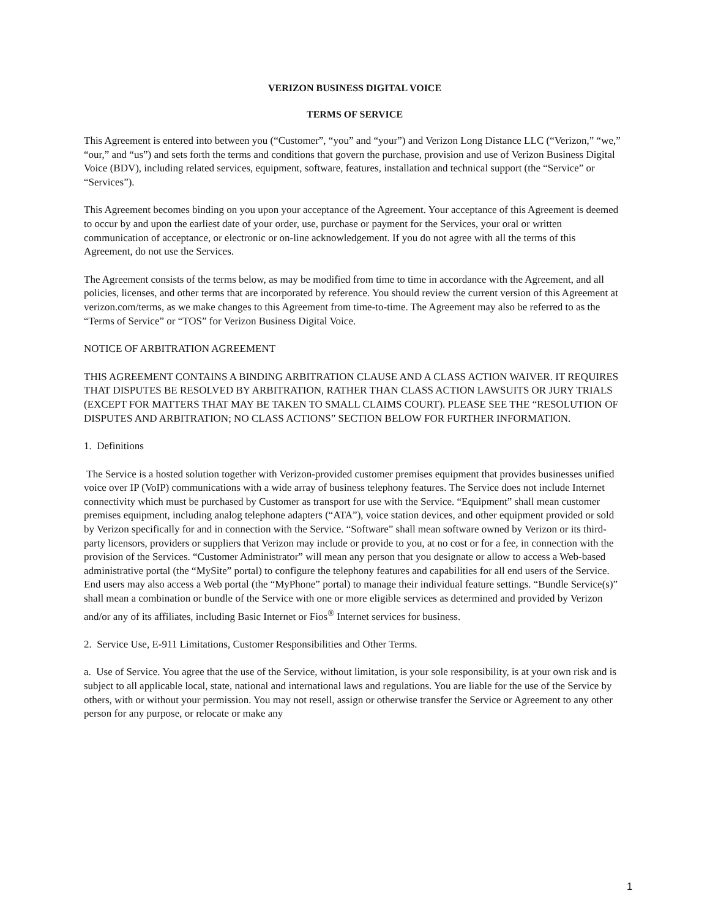VERIZON BUSINESS DIGITAL VOICE
TERMS OF SERVICE
This Agreement is entered into between you (“Customer”, “you” and “your”) and Verizon Long Distance LLC (“Verizon,” “we,” “our,” and “us”) and sets forth the terms and conditions that govern the purchase, provision and use of Verizon Business Digital Voice (BDV), including related services, equipment, software, features, installation and technical support (the “Service” or “Services”).
This Agreement becomes binding on you upon your acceptance of the Agreement. Your acceptance of this Agreement is deemed to occur by and upon the earliest date of your order, use, purchase or payment for the Services, your oral or written communication of acceptance, or electronic or on-line acknowledgement. If you do not agree with all the terms of this Agreement, do not use the Services.
The Agreement consists of the terms below, as may be modified from time to time in accordance with the Agreement, and all policies, licenses, and other terms that are incorporated by reference. You should review the current version of this Agreement at verizon.com/terms, as we make changes to this Agreement from time-to-time. The Agreement may also be referred to as the “Terms of Service” or “TOS” for Verizon Business Digital Voice.
NOTICE OF ARBITRATION AGREEMENT
THIS AGREEMENT CONTAINS A BINDING ARBITRATION CLAUSE AND A CLASS ACTION WAIVER. IT REQUIRES THAT DISPUTES BE RESOLVED BY ARBITRATION, RATHER THAN CLASS ACTION LAWSUITS OR JURY TRIALS (EXCEPT FOR MATTERS THAT MAY BE TAKEN TO SMALL CLAIMS COURT). PLEASE SEE THE “RESOLUTION OF DISPUTES AND ARBITRATION; NO CLASS ACTIONS” SECTION BELOW FOR FURTHER INFORMATION.
1. Definitions
The Service is a hosted solution together with Verizon-provided customer premises equipment that provides businesses unified voice over IP (VoIP) communications with a wide array of business telephony features. The Service does not include Internet connectivity which must be purchased by Customer as transport for use with the Service. “Equipment” shall mean customer premises equipment, including analog telephone adapters (“ATA”), voice station devices, and other equipment provided or sold by Verizon specifically for and in connection with the Service. “Software” shall mean software owned by Verizon or its third-party licensors, providers or suppliers that Verizon may include or provide to you, at no cost or for a fee, in connection with the provision of the Services. “Customer Administrator” will mean any person that you designate or allow to access a Web-based administrative portal (the “MySite” portal) to configure the telephony features and capabilities for all end users of the Service. End users may also access a Web portal (the “MyPhone” portal) to manage their individual feature settings. “Bundle Service(s)” shall mean a combination or bundle of the Service with one or more eligible services as determined and provided by Verizon and/or any of its affiliates, including Basic Internet or Fios<sup>®</sup> Internet services for business.
2. Service Use, E-911 Limitations, Customer Responsibilities and Other Terms.
a. Use of Service. You agree that the use of the Service, without limitation, is your sole responsibility, is at your own risk and is subject to all applicable local, state, national and international laws and regulations. You are liable for the use of the Service by others, with or without your permission. You may not resell, assign or otherwise transfer the Service or Agreement to any other person for any purpose, or relocate or make any
1